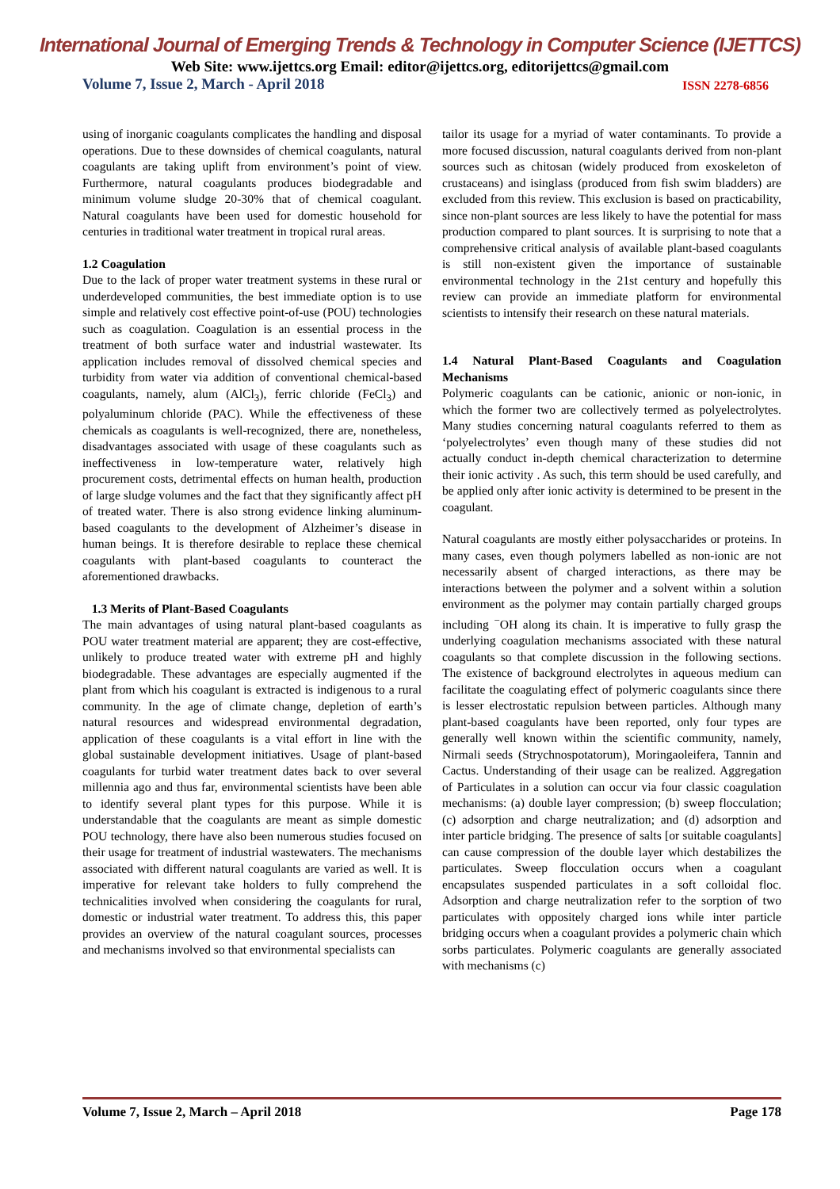International Journal of Emerging Trends & Technology in Computer Science (IJETTCS)
Web Site: www.ijettcs.org Email: editor@ijettcs.org, editorijettcs@gmail.com
Volume 7, Issue 2, March - April 2018 ISSN 2278-6856
using of inorganic coagulants complicates the handling and disposal operations. Due to these downsides of chemical coagulants, natural coagulants are taking uplift from environment’s point of view. Furthermore, natural coagulants produces biodegradable and minimum volume sludge 20-30% that of chemical coagulant. Natural coagulants have been used for domestic household for centuries in traditional water treatment in tropical rural areas.
1.2 Coagulation
Due to the lack of proper water treatment systems in these rural or underdeveloped communities, the best immediate option is to use simple and relatively cost effective point-of-use (POU) technologies such as coagulation. Coagulation is an essential process in the treatment of both surface water and industrial wastewater. Its application includes removal of dissolved chemical species and turbidity from water via addition of conventional chemical-based coagulants, namely, alum (AlCl<sub>3</sub>), ferric chloride (FeCl<sub>3</sub>) and polyaluminum chloride (PAC). While the effectiveness of these chemicals as coagulants is well-recognized, there are, nonetheless, disadvantages associated with usage of these coagulants such as ineffectiveness in low-temperature water, relatively high procurement costs, detrimental effects on human health, production of large sludge volumes and the fact that they significantly affect pH of treated water. There is also strong evidence linking aluminum-based coagulants to the development of Alzheimer’s disease in human beings. It is therefore desirable to replace these chemical coagulants with plant-based coagulants to counteract the aforementioned drawbacks.
1.3 Merits of Plant-Based Coagulants
The main advantages of using natural plant-based coagulants as POU water treatment material are apparent; they are cost-effective, unlikely to produce treated water with extreme pH and highly biodegradable. These advantages are especially augmented if the plant from which his coagulant is extracted is indigenous to a rural community. In the age of climate change, depletion of earth’s natural resources and widespread environmental degradation, application of these coagulants is a vital effort in line with the global sustainable development initiatives. Usage of plant-based coagulants for turbid water treatment dates back to over several millennia ago and thus far, environmental scientists have been able to identify several plant types for this purpose. While it is understandable that the coagulants are meant as simple domestic POU technology, there have also been numerous studies focused on their usage for treatment of industrial wastewaters. The mechanisms associated with different natural coagulants are varied as well. It is imperative for relevant take holders to fully comprehend the technicalities involved when considering the coagulants for rural, domestic or industrial water treatment. To address this, this paper provides an overview of the natural coagulant sources, processes and mechanisms involved so that environmental specialists can
tailor its usage for a myriad of water contaminants. To provide a more focused discussion, natural coagulants derived from non-plant sources such as chitosan (widely produced from exoskeleton of crustaceans) and isinglass (produced from fish swim bladders) are excluded from this review. This exclusion is based on practicability, since non-plant sources are less likely to have the potential for mass production compared to plant sources. It is surprising to note that a comprehensive critical analysis of available plant-based coagulants is still non-existent given the importance of sustainable environmental technology in the 21st century and hopefully this review can provide an immediate platform for environmental scientists to intensify their research on these natural materials.
1.4 Natural Plant-Based Coagulants and Coagulation Mechanisms
Polymeric coagulants can be cationic, anionic or non-ionic, in which the former two are collectively termed as polyelectrolytes. Many studies concerning natural coagulants referred to them as ‘polyelectrolytes’ even though many of these studies did not actually conduct in-depth chemical characterization to determine their ionic activity . As such, this term should be used carefully, and be applied only after ionic activity is determined to be present in the coagulant.
Natural coagulants are mostly either polysaccharides or proteins. In many cases, even though polymers labelled as non-ionic are not necessarily absent of charged interactions, as there may be interactions between the polymer and a solvent within a solution environment as the polymer may contain partially charged groups including <sup>−</sup>OH along its chain. It is imperative to fully grasp the underlying coagulation mechanisms associated with these natural coagulants so that complete discussion in the following sections. The existence of background electrolytes in aqueous medium can facilitate the coagulating effect of polymeric coagulants since there is lesser electrostatic repulsion between particles. Although many plant-based coagulants have been reported, only four types are generally well known within the scientific community, namely, Nirmali seeds (Strychnospotatorum), Moringaoleifera, Tannin and Cactus. Understanding of their usage can be realized. Aggregation of Particulates in a solution can occur via four classic coagulation mechanisms: (a) double layer compression; (b) sweep flocculation; (c) adsorption and charge neutralization; and (d) adsorption and inter particle bridging. The presence of salts [or suitable coagulants] can cause compression of the double layer which destabilizes the particulates. Sweep flocculation occurs when a coagulant encapsulates suspended particulates in a soft colloidal floc. Adsorption and charge neutralization refer to the sorption of two particulates with oppositely charged ions while inter particle bridging occurs when a coagulant provides a polymeric chain which sorbs particulates. Polymeric coagulants are generally associated with mechanisms (c)
Volume 7, Issue 2, March – April 2018 Page 178